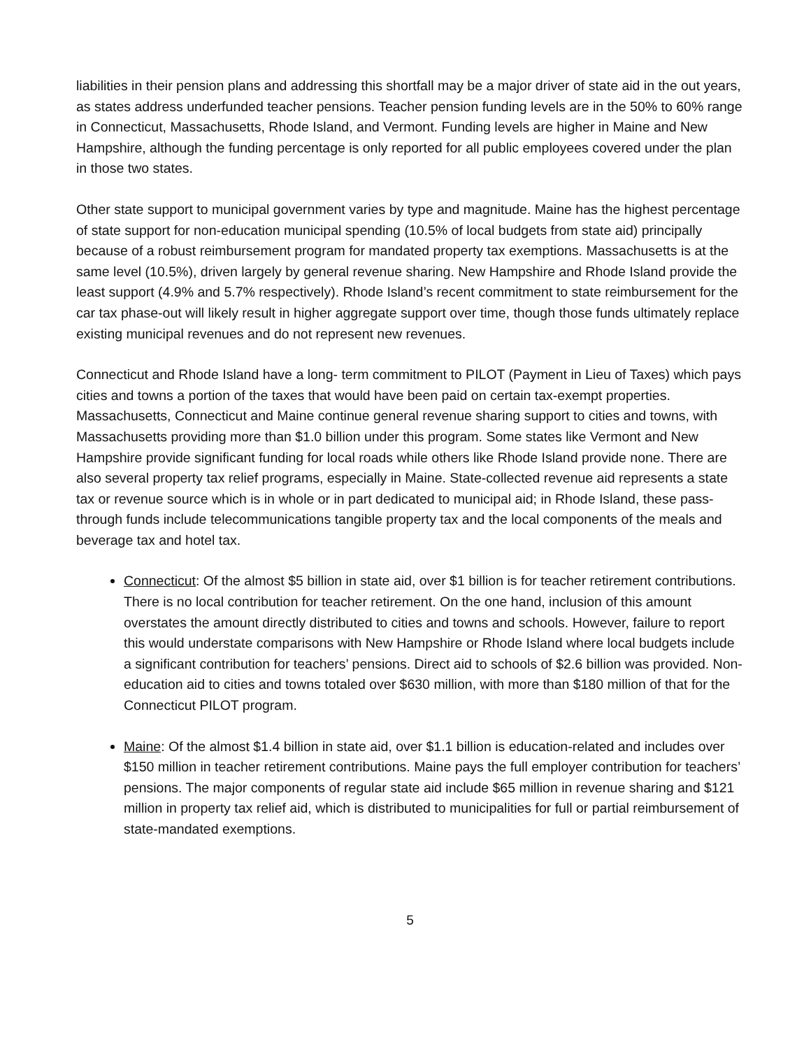liabilities in their pension plans and addressing this shortfall may be a major driver of state aid in the out years, as states address underfunded teacher pensions. Teacher pension funding levels are in the 50% to 60% range in Connecticut, Massachusetts, Rhode Island, and Vermont. Funding levels are higher in Maine and New Hampshire, although the funding percentage is only reported for all public employees covered under the plan in those two states.
Other state support to municipal government varies by type and magnitude. Maine has the highest percentage of state support for non-education municipal spending (10.5% of local budgets from state aid) principally because of a robust reimbursement program for mandated property tax exemptions. Massachusetts is at the same level (10.5%), driven largely by general revenue sharing. New Hampshire and Rhode Island provide the least support (4.9% and 5.7% respectively). Rhode Island’s recent commitment to state reimbursement for the car tax phase-out will likely result in higher aggregate support over time, though those funds ultimately replace existing municipal revenues and do not represent new revenues.
Connecticut and Rhode Island have a long- term commitment to PILOT (Payment in Lieu of Taxes) which pays cities and towns a portion of the taxes that would have been paid on certain tax-exempt properties. Massachusetts, Connecticut and Maine continue general revenue sharing support to cities and towns, with Massachusetts providing more than $1.0 billion under this program. Some states like Vermont and New Hampshire provide significant funding for local roads while others like Rhode Island provide none. There are also several property tax relief programs, especially in Maine. State-collected revenue aid represents a state tax or revenue source which is in whole or in part dedicated to municipal aid; in Rhode Island, these pass-through funds include telecommunications tangible property tax and the local components of the meals and beverage tax and hotel tax.
Connecticut: Of the almost $5 billion in state aid, over $1 billion is for teacher retirement contributions. There is no local contribution for teacher retirement. On the one hand, inclusion of this amount overstates the amount directly distributed to cities and towns and schools. However, failure to report this would understate comparisons with New Hampshire or Rhode Island where local budgets include a significant contribution for teachers’ pensions. Direct aid to schools of $2.6 billion was provided. Non-education aid to cities and towns totaled over $630 million, with more than $180 million of that for the Connecticut PILOT program.
Maine: Of the almost $1.4 billion in state aid, over $1.1 billion is education-related and includes over $150 million in teacher retirement contributions. Maine pays the full employer contribution for teachers’ pensions. The major components of regular state aid include $65 million in revenue sharing and $121 million in property tax relief aid, which is distributed to municipalities for full or partial reimbursement of state-mandated exemptions.
5